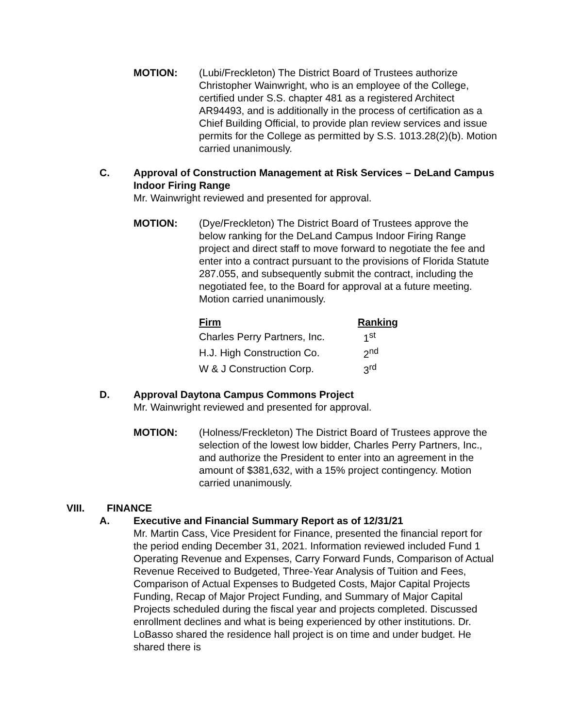MOTION: (Lubi/Freckleton) The District Board of Trustees authorize Christopher Wainwright, who is an employee of the College, certified under S.S. chapter 481 as a registered Architect AR94493, and is additionally in the process of certification as a Chief Building Official, to provide plan review services and issue permits for the College as permitted by S.S. 1013.28(2)(b). Motion carried unanimously.
C. Approval of Construction Management at Risk Services – DeLand Campus Indoor Firing Range
Mr. Wainwright reviewed and presented for approval.
MOTION: (Dye/Freckleton) The District Board of Trustees approve the below ranking for the DeLand Campus Indoor Firing Range project and direct staff to move forward to negotiate the fee and enter into a contract pursuant to the provisions of Florida Statute 287.055, and subsequently submit the contract, including the negotiated fee, to the Board for approval at a future meeting. Motion carried unanimously.
| Firm | Ranking |
| --- | --- |
| Charles Perry Partners, Inc. | 1<sup>st</sup> |
| H.J. High Construction Co. | 2<sup>nd</sup> |
| W & J Construction Corp. | 3<sup>rd</sup> |
D. Approval Daytona Campus Commons Project
Mr. Wainwright reviewed and presented for approval.
MOTION: (Holness/Freckleton) The District Board of Trustees approve the selection of the lowest low bidder, Charles Perry Partners, Inc., and authorize the President to enter into an agreement in the amount of $381,632, with a 15% project contingency. Motion carried unanimously.
VIII. FINANCE
A. Executive and Financial Summary Report as of 12/31/21
Mr. Martin Cass, Vice President for Finance, presented the financial report for the period ending December 31, 2021. Information reviewed included Fund 1 Operating Revenue and Expenses, Carry Forward Funds, Comparison of Actual Revenue Received to Budgeted, Three-Year Analysis of Tuition and Fees, Comparison of Actual Expenses to Budgeted Costs, Major Capital Projects Funding, Recap of Major Project Funding, and Summary of Major Capital Projects scheduled during the fiscal year and projects completed. Discussed enrollment declines and what is being experienced by other institutions. Dr. LoBasso shared the residence hall project is on time and under budget. He shared there is